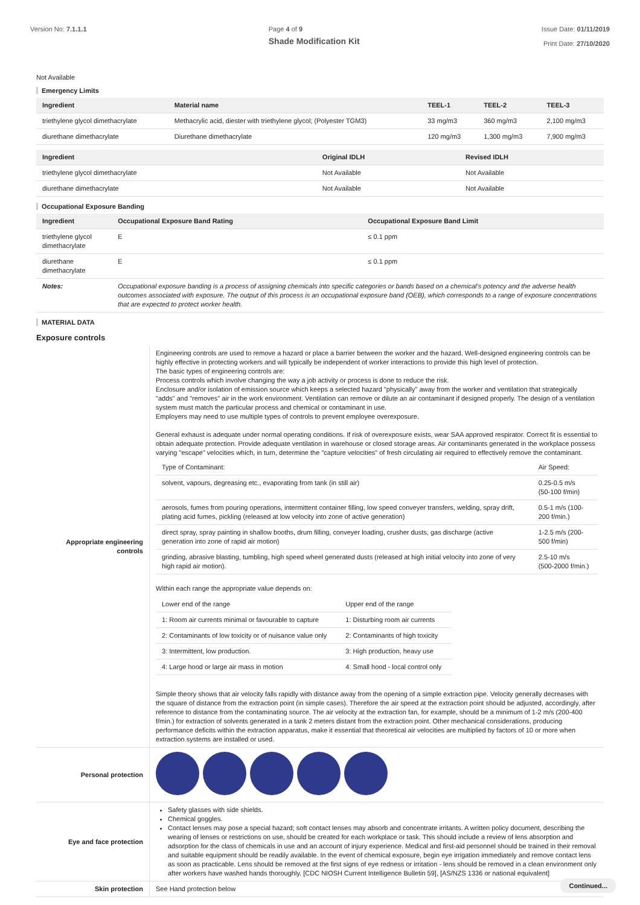Version No: 7.1.1.1 Page 4 of 9
Shade Modification Kit
Issue Date: 01/11/2019
Print Date: 27/10/2020
Not Available
Emergency Limits
| Ingredient | Material name | TEEL-1 | TEEL-2 | TEEL-3 |
| --- | --- | --- | --- | --- |
| triethylene glycol dimethacrylate | Methacrylic acid, diester with triethylene glycol; (Polyester TGM3) | 33 mg/m3 | 360 mg/m3 | 2,100 mg/m3 |
| diurethane dimethacrylate | Diurethane dimethacrylate | 120 mg/m3 | 1,300 mg/m3 | 7,900 mg/m3 |
| Ingredient | Original IDLH | Revised IDLH |
| --- | --- | --- |
| triethylene glycol dimethacrylate | Not Available | Not Available |
| diurethane dimethacrylate | Not Available | Not Available |
Occupational Exposure Banding
| Ingredient | Occupational Exposure Band Rating | Occupational Exposure Band Limit |
| --- | --- | --- |
| triethylene glycol dimethacrylate | E | ≤ 0.1 ppm |
| diurethane dimethacrylate | E | ≤ 0.1 ppm |
| Notes: | Occupational exposure banding is a process of assigning chemicals into specific categories or bands based on a chemical's potency and the adverse health outcomes associated with exposure. The output of this process is an occupational exposure band (OEB), which corresponds to a range of exposure concentrations that are expected to protect worker health. | |
MATERIAL DATA
Exposure controls
| Appropriate engineering controls | Engineering controls are used to remove a hazard or place a barrier between the worker and the hazard. Well-designed engineering controls can be highly effective in protecting workers and will typically be independent of worker interactions to provide this high level of protection. The basic types of engineering controls are: Process controls which involve changing the way a job activity or process is done to reduce the risk. Enclosure and/or isolation of emission source which keeps a selected hazard "physically" away from the worker and ventilation that strategically "adds" and "removes" air in the work environment. Ventilation can remove or dilute an air contaminant if designed properly. The design of a ventilation system must match the particular process and chemical or contaminant in use. Employers may need to use multiple types of controls to prevent employee overexposure. General exhaust is adequate under normal operating conditions. If risk of overexposure exists, wear SAA approved respirator. Correct fit is essential to obtain adequate protection. Provide adequate ventilation in warehouse or closed storage areas. Air contaminants generated in the workplace possess varying "escape" velocities which, in turn, determine the "capture velocities" of fresh circulating air required to effectively remove the contaminant. / Type of Contaminant: / Air Speed: / / solvent, vapours, degreasing etc., evaporating from tank (in still air) / 0.25-0.5 m/s (50-100 f/min) / / aerosols, fumes from pouring operations, intermittent container filling, low speed conveyer transfers, welding, spray drift, plating acid fumes, pickling (released at low velocity into zone of active generation) / 0.5-1 m/s (100-200 f/min.) / / direct spray, spray painting in shallow booths, drum filling, conveyer loading, crusher dusts, gas discharge (active generation into zone of rapid air motion) / 1-2.5 m/s (200-500 f/min) / / grinding, abrasive blasting, tumbling, high speed wheel generated dusts (released at high initial velocity into zone of very high rapid air motion). / 2.5-10 m/s (500-2000 f/min.) / Within each range the appropriate value depends on: / Lower end of the range / Upper end of the range / / 1: Room air currents minimal or favourable to capture / 1: Disturbing room air currents / / 2: Contaminants of low toxicity or of nuisance value only / 2: Contaminants of high toxicity / / 3: Intermittent, low production. / 3: High production, heavy use / / 4: Large hood or large air mass in motion / 4: Small hood - local control only / Simple theory shows that air velocity falls rapidly with distance away from the opening of a simple extraction pipe. Velocity generally decreases with the square of distance from the extraction point (in simple cases). Therefore the air speed at the extraction point should be adjusted, accordingly, after reference to distance from the contaminating source. The air velocity at the extraction fan, for example, should be a minimum of 1-2 m/s (200-400 f/min.) for extraction of solvents generated in a tank 2 meters distant from the extraction point. Other mechanical considerations, producing performance deficits within the extraction apparatus, make it essential that theoretical air velocities are multiplied by factors of 10 or more when extraction systems are installed or used. |
| Personal protection | |
| Eye and face protection | Safety glasses with side shields. Chemical goggles. Contact lenses may pose a special hazard; soft contact lenses may absorb and concentrate irritants. A written policy document, describing the wearing of lenses or restrictions on use, should be created for each workplace or task. This should include a review of lens absorption and adsorption for the class of chemicals in use and an account of injury experience. Medical and first-aid personnel should be trained in their removal and suitable equipment should be readily available. In the event of chemical exposure, begin eye irrigation immediately and remove contact lens as soon as practicable. Lens should be removed at the first signs of eye redness or irritation - lens should be removed in a clean environment only after workers have washed hands thoroughly. [CDC NIOSH Current Intelligence Bulletin 59], [AS/NZS 1336 or national equivalent] |
| Skin protection | See Hand protection below |
Continued...